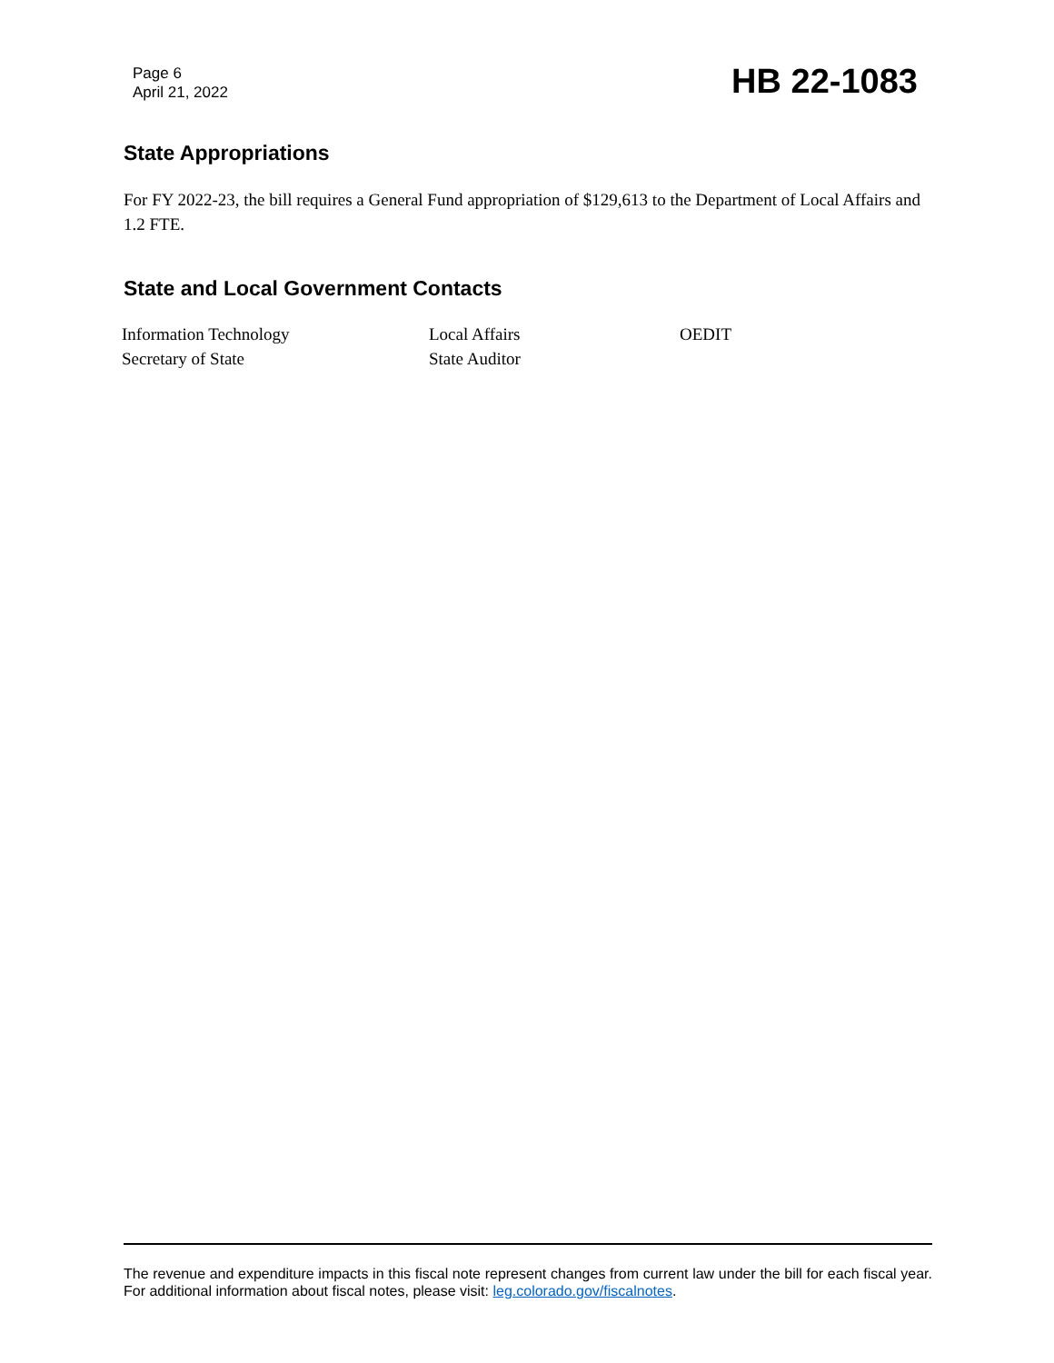Page 6
April 21, 2022
HB 22-1083
State Appropriations
For FY 2022-23, the bill requires a General Fund appropriation of $129,613 to the Department of Local Affairs and 1.2 FTE.
State and Local Government Contacts
| Information Technology | Local Affairs | OEDIT |
| Secretary of State | State Auditor | |
The revenue and expenditure impacts in this fiscal note represent changes from current law under the bill for each fiscal year. For additional information about fiscal notes, please visit: leg.colorado.gov/fiscalnotes.